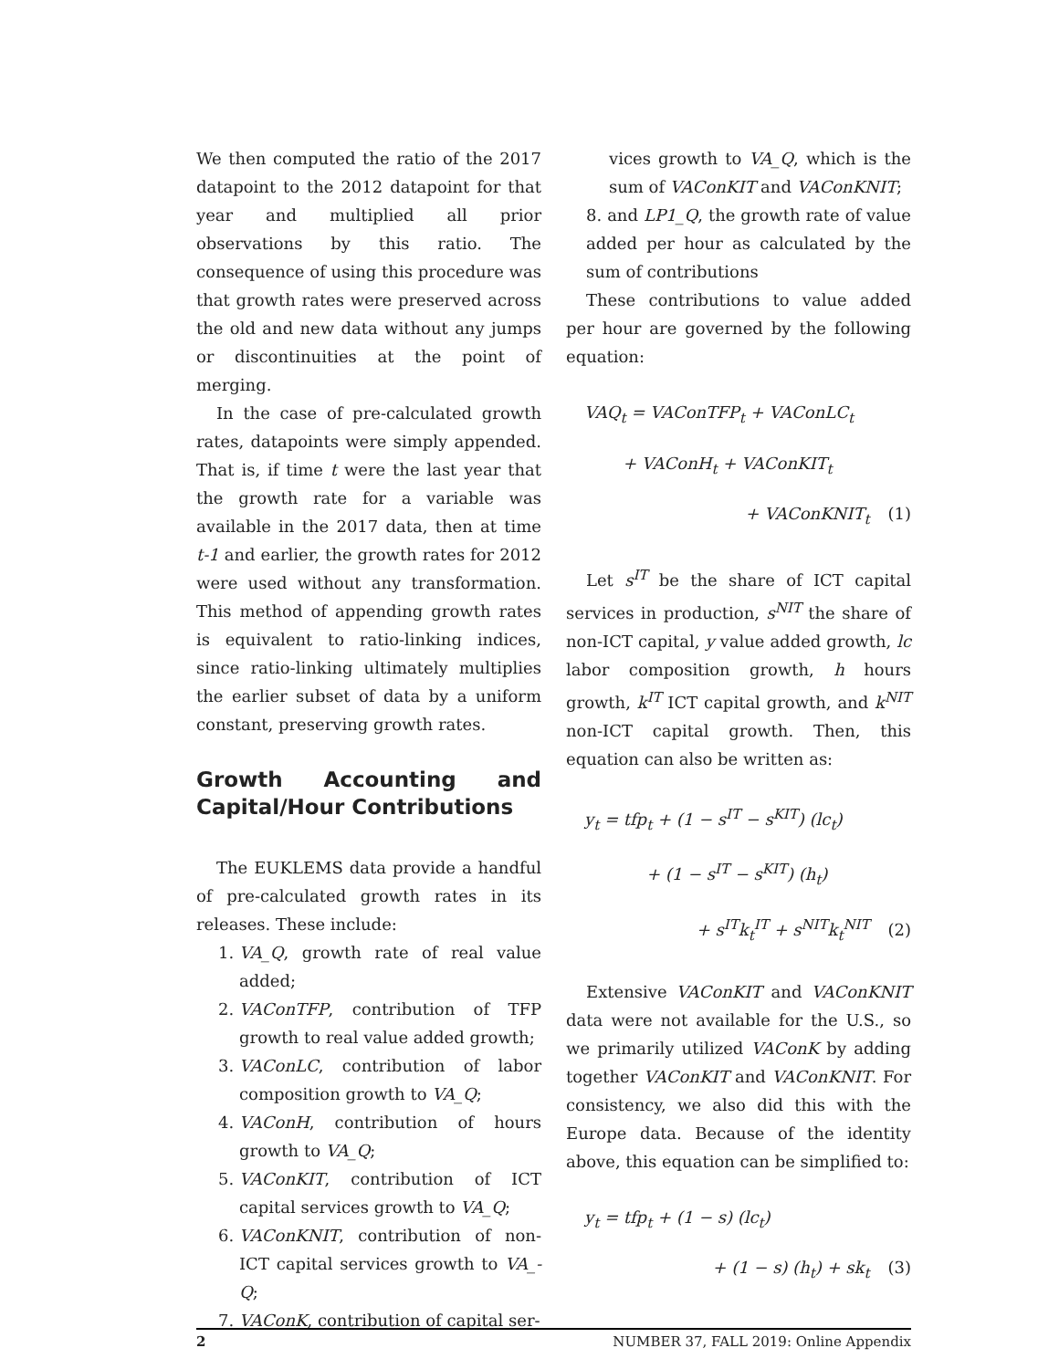We then computed the ratio of the 2017 datapoint to the 2012 datapoint for that year and multiplied all prior observations by this ratio. The consequence of using this procedure was that growth rates were preserved across the old and new data without any jumps or discontinuities at the point of merging.
In the case of pre-calculated growth rates, datapoints were simply appended. That is, if time t were the last year that the growth rate for a variable was available in the 2017 data, then at time t-1 and earlier, the growth rates for 2012 were used without any transformation. This method of appending growth rates is equivalent to ratio-linking indices, since ratio-linking ultimately multiplies the earlier subset of data by a uniform constant, preserving growth rates.
Growth Accounting and Capital/Hour Contributions
The EUKLEMS data provide a handful of pre-calculated growth rates in its releases. These include:
1. VA_Q, growth rate of real value added;
2. VAConTFP, contribution of TFP growth to real value added growth;
3. VAConLC, contribution of labor composition growth to VA_Q;
4. VAConH, contribution of hours growth to VA_Q;
5. VAConKIT, contribution of ICT capital services growth to VA_Q;
6. VAConKNIT, contribution of non-ICT capital services growth to VA_-Q;
7. VAConK, contribution of capital ser-
vices growth to VA_Q, which is the sum of VAConKIT and VAConKNIT;
8. and LP1_Q, the growth rate of value added per hour as calculated by the sum of contributions
These contributions to value added per hour are governed by the following equation:
VAQ<sub>t</sub> = VAConTFP<sub>t</sub> + VAConLC<sub>t</sub>
+ VAConH<sub>t</sub> + VAConKIT<sub>t</sub>
+ VAConKNIT<sub>t</sub> (1)
Let s<sup>IT</sup> be the share of ICT capital services in production, s<sup>NIT</sup> the share of non-ICT capital, y value added growth, lc labor composition growth, h hours growth, k<sup>IT</sup> ICT capital growth, and k<sup>NIT</sup> non-ICT capital growth. Then, this equation can also be written as:
y<sub>t</sub> = tfp<sub>t</sub> + (1 − s<sup>IT</sup> − s<sup>KIT</sup>) (lc<sub>t</sub>)
+ (1 − s<sup>IT</sup> − s<sup>KIT</sup>) (h<sub>t</sub>)
+ s<sup>IT</sup>k<sub>t</sub><sup>IT</sup> + s<sup>NIT</sup>k<sub>t</sub><sup>NIT</sup> (2)
Extensive VAConKIT and VAConKNIT data were not available for the U.S., so we primarily utilized VAConK by adding together VAConKIT and VAConKNIT. For consistency, we also did this with the Europe data. Because of the identity above, this equation can be simplified to:
y<sub>t</sub> = tfp<sub>t</sub> + (1 − s) (lc<sub>t</sub>)
+ (1 − s) (h<sub>t</sub>) + sk<sub>t</sub> (3)
2 NUMBER 37, FALL 2019: Online Appendix